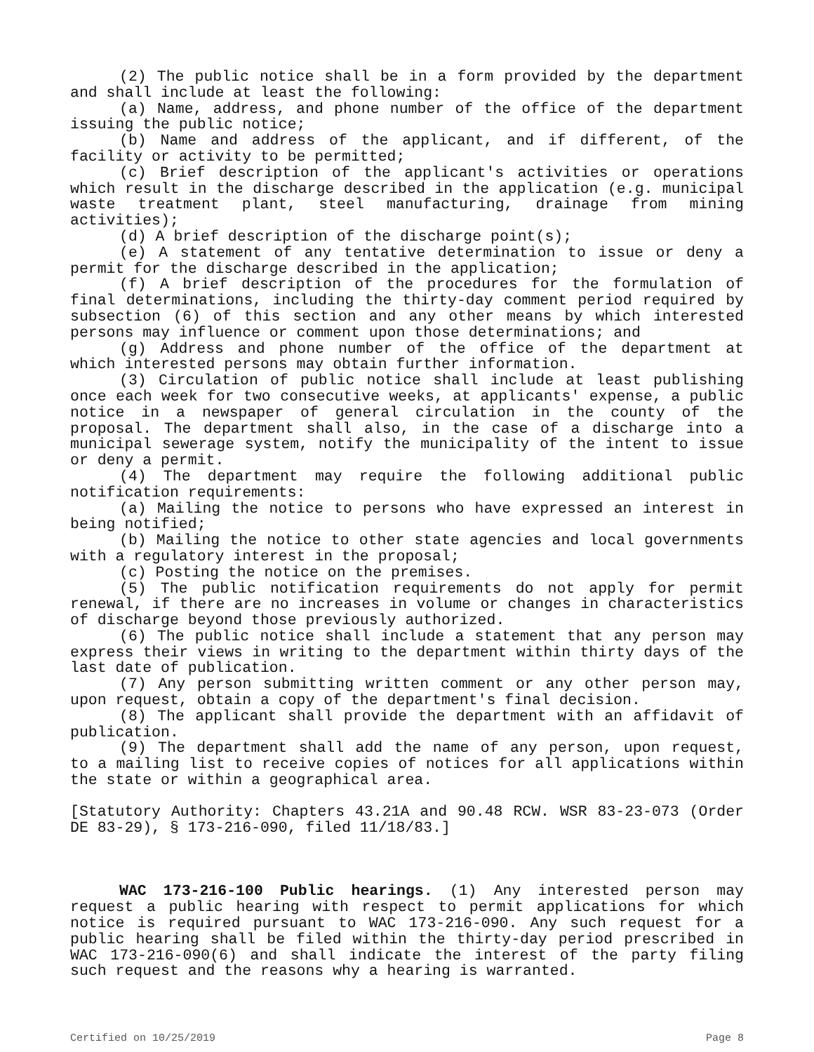(2) The public notice shall be in a form provided by the department and shall include at least the following:
(a) Name, address, and phone number of the office of the department issuing the public notice;
(b) Name and address of the applicant, and if different, of the facility or activity to be permitted;
(c) Brief description of the applicant's activities or operations which result in the discharge described in the application (e.g. municipal waste treatment plant, steel manufacturing, drainage from mining activities);
(d) A brief description of the discharge point(s);
(e) A statement of any tentative determination to issue or deny a permit for the discharge described in the application;
(f) A brief description of the procedures for the formulation of final determinations, including the thirty-day comment period required by subsection (6) of this section and any other means by which interested persons may influence or comment upon those determinations; and
(g) Address and phone number of the office of the department at which interested persons may obtain further information.
(3) Circulation of public notice shall include at least publishing once each week for two consecutive weeks, at applicants' expense, a public notice in a newspaper of general circulation in the county of the proposal. The department shall also, in the case of a discharge into a municipal sewerage system, notify the municipality of the intent to issue or deny a permit.
(4) The department may require the following additional public notification requirements:
(a) Mailing the notice to persons who have expressed an interest in being notified;
(b) Mailing the notice to other state agencies and local governments with a regulatory interest in the proposal;
(c) Posting the notice on the premises.
(5) The public notification requirements do not apply for permit renewal, if there are no increases in volume or changes in characteristics of discharge beyond those previously authorized.
(6) The public notice shall include a statement that any person may express their views in writing to the department within thirty days of the last date of publication.
(7) Any person submitting written comment or any other person may, upon request, obtain a copy of the department's final decision.
(8) The applicant shall provide the department with an affidavit of publication.
(9) The department shall add the name of any person, upon request, to a mailing list to receive copies of notices for all applications within the state or within a geographical area.
[Statutory Authority: Chapters 43.21A and 90.48 RCW. WSR 83-23-073 (Order DE 83-29), § 173-216-090, filed 11/18/83.]
WAC 173-216-100 Public hearings. (1) Any interested person may request a public hearing with respect to permit applications for which notice is required pursuant to WAC 173-216-090. Any such request for a public hearing shall be filed within the thirty-day period prescribed in WAC 173-216-090(6) and shall indicate the interest of the party filing such request and the reasons why a hearing is warranted.
Certified on 10/25/2019 Page 8